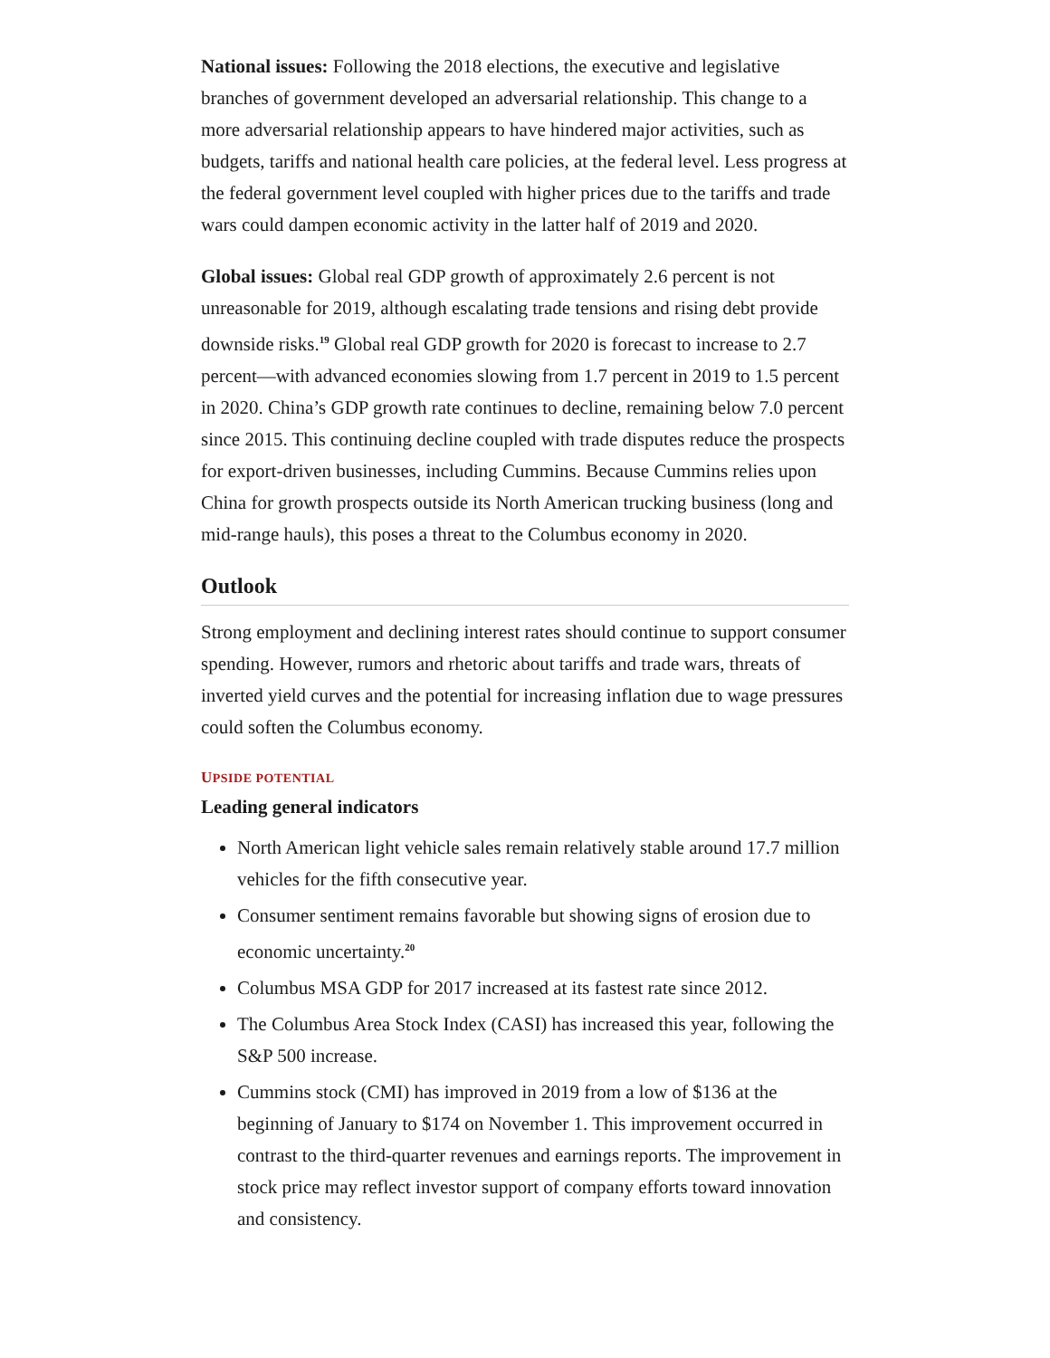National issues: Following the 2018 elections, the executive and legislative branches of government developed an adversarial relationship. This change to a more adversarial relationship appears to have hindered major activities, such as budgets, tariffs and national health care policies, at the federal level. Less progress at the federal government level coupled with higher prices due to the tariffs and trade wars could dampen economic activity in the latter half of 2019 and 2020.
Global issues: Global real GDP growth of approximately 2.6 percent is not unreasonable for 2019, although escalating trade tensions and rising debt provide downside risks.<sup>19</sup> Global real GDP growth for 2020 is forecast to increase to 2.7 percent—with advanced economies slowing from 1.7 percent in 2019 to 1.5 percent in 2020. China’s GDP growth rate continues to decline, remaining below 7.0 percent since 2015. This continuing decline coupled with trade disputes reduce the prospects for export-driven businesses, including Cummins. Because Cummins relies upon China for growth prospects outside its North American trucking business (long and mid-range hauls), this poses a threat to the Columbus economy in 2020.
Outlook
Strong employment and declining interest rates should continue to support consumer spending. However, rumors and rhetoric about tariffs and trade wars, threats of inverted yield curves and the potential for increasing inflation due to wage pressures could soften the Columbus economy.
UPSIDE POTENTIAL
Leading general indicators
North American light vehicle sales remain relatively stable around 17.7 million vehicles for the fifth consecutive year.
Consumer sentiment remains favorable but showing signs of erosion due to economic uncertainty.<sup>20</sup>
Columbus MSA GDP for 2017 increased at its fastest rate since 2012.
The Columbus Area Stock Index (CASI) has increased this year, following the S&P 500 increase.
Cummins stock (CMI) has improved in 2019 from a low of $136 at the beginning of January to $174 on November 1. This improvement occurred in contrast to the third-quarter revenues and earnings reports. The improvement in stock price may reflect investor support of company efforts toward innovation and consistency.